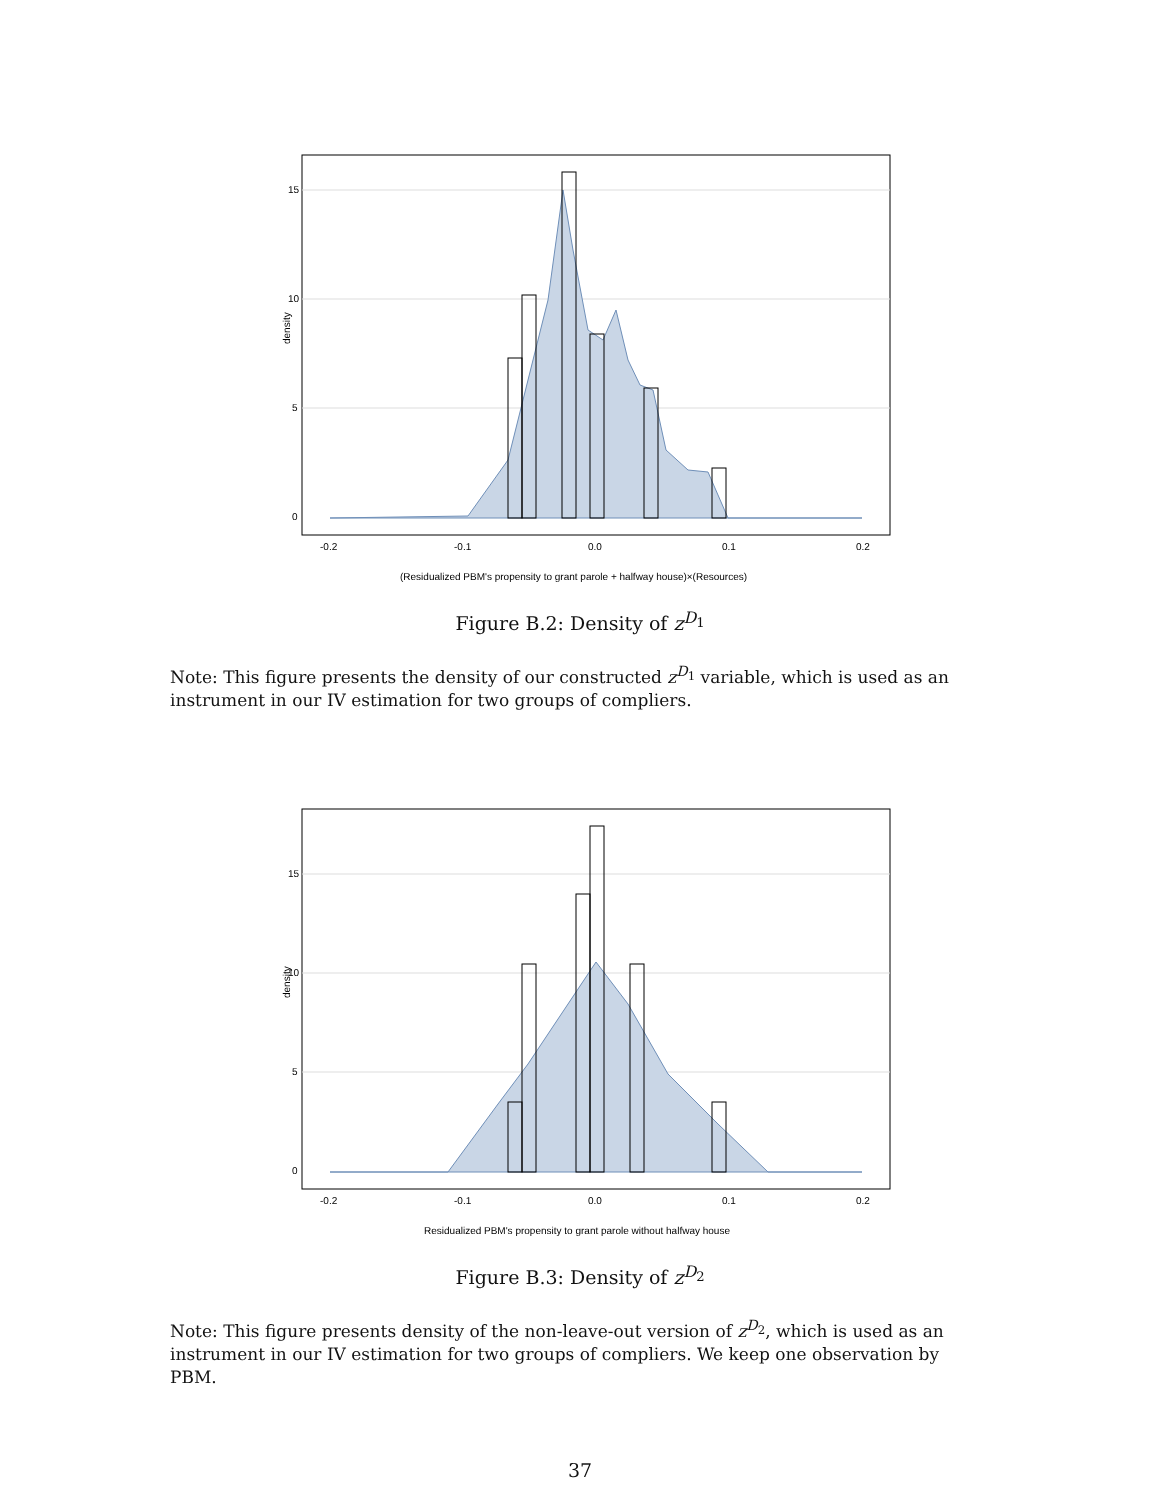density
15
10
5
0
-0.2
-0.1
0.0
0.1
0.2
(Residualized PBM's propensity to grant parole + halfway house)×(Resources)
Figure B.2: Density of z<sup>D<sub>1</sub></sup>
Note: This figure presents the density of our constructed z<sup>D<sub>1</sub></sup> variable, which is used as an instrument in our IV estimation for two groups of compliers.
density
15
10
5
0
-0.2
-0.1
0.0
0.1
0.2
Residualized PBM's propensity to grant parole without halfway house
Figure B.3: Density of z<sup>D<sub>2</sub></sup>
Note: This figure presents density of the non-leave-out version of z<sup>D<sub>2</sub></sup>, which is used as an instrument in our IV estimation for two groups of compliers. We keep one observation by PBM.
37